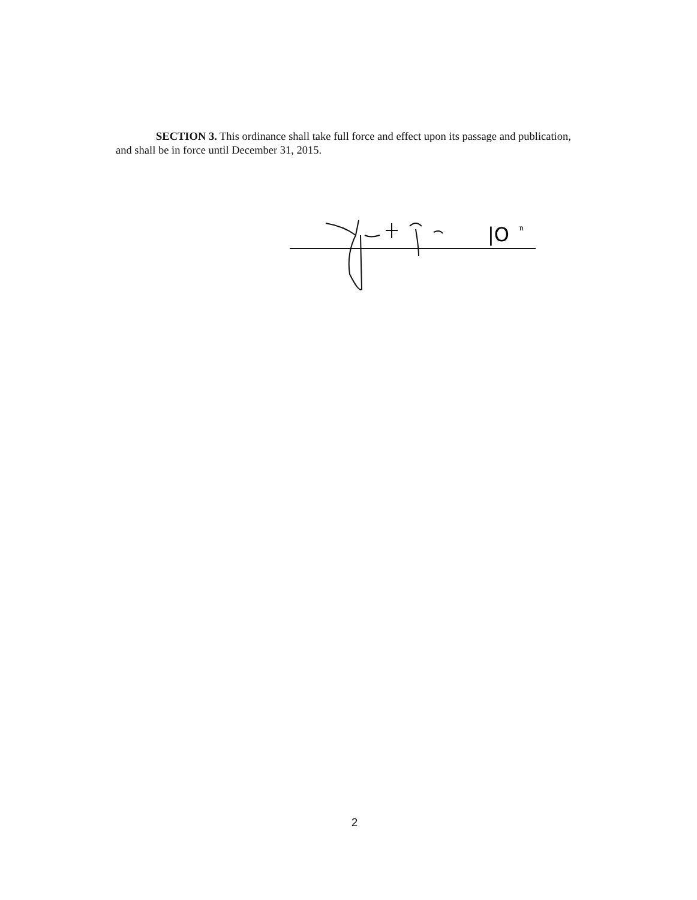SECTION 3. This ordinance shall take full force and effect upon its passage and publication, and shall be in force until December 31, 2015.
|O
n
2